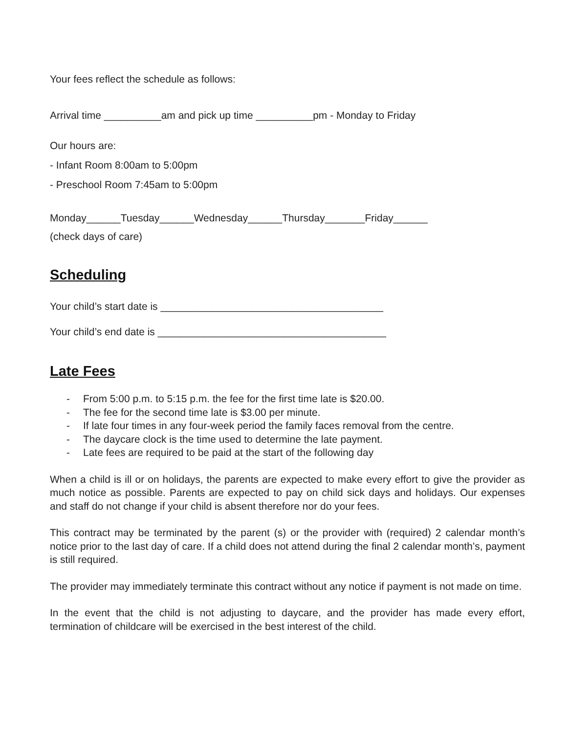Your fees reflect the schedule as follows:
Arrival time __________am and pick up time __________pm - Monday to Friday
Our hours are:
- Infant Room 8:00am to 5:00pm
- Preschool Room 7:45am to 5:00pm
Monday______Tuesday______Wednesday______Thursday_______Friday______
(check days of care)
Scheduling
Your child’s start date is _______________________________________
Your child’s end date is ________________________________________
Late Fees
- From 5:00 p.m. to 5:15 p.m. the fee for the first time late is $20.00.
- The fee for the second time late is $3.00 per minute.
- If late four times in any four-week period the family faces removal from the centre.
- The daycare clock is the time used to determine the late payment.
- Late fees are required to be paid at the start of the following day
When a child is ill or on holidays, the parents are expected to make every effort to give the provider as much notice as possible. Parents are expected to pay on child sick days and holidays. Our expenses and staff do not change if your child is absent therefore nor do your fees.
This contract may be terminated by the parent (s) or the provider with (required) 2 calendar month’s notice prior to the last day of care. If a child does not attend during the final 2 calendar month’s, payment is still required.
The provider may immediately terminate this contract without any notice if payment is not made on time.
In the event that the child is not adjusting to daycare, and the provider has made every effort, termination of childcare will be exercised in the best interest of the child.